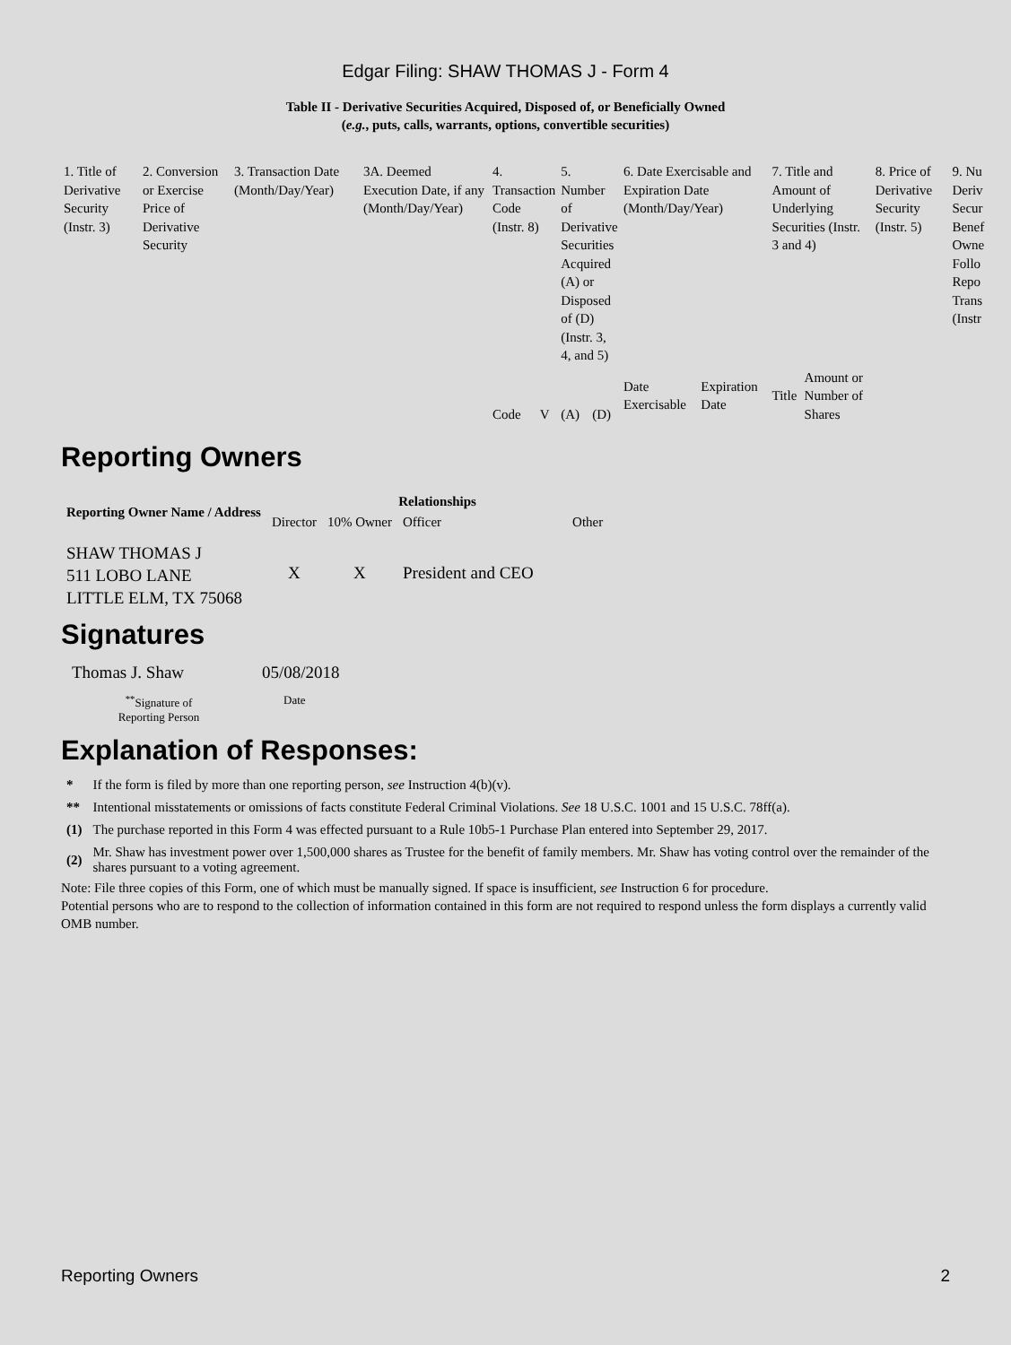Edgar Filing: SHAW THOMAS J - Form 4
Table II - Derivative Securities Acquired, Disposed of, or Beneficially Owned
(e.g., puts, calls, warrants, options, convertible securities)
| 1. Title of Derivative Security (Instr. 3) | 2. Conversion or Exercise Price of Derivative Security | 3. Transaction Date (Month/Day/Year) | 3A. Deemed Execution Date, if any (Month/Day/Year) | 4. Transaction Code (Instr. 8) | | 5. Number of Derivative Securities Acquired (A) or Disposed of (D) (Instr. 3, 4, and 5) | | 6. Date Exercisable and Expiration Date (Month/Day/Year) | | 7. Title and Amount of Underlying Securities (Instr. 3 and 4) | | 8. Price of Derivative Security (Instr. 5) | 9. Nu Deriv Secur Benef Owne Follo Repo Trans (Instr |
| | | | | Code | V | (A) | (D) | Date Exercisable | Expiration Date | Title | Amount or Number of Shares | | |
Reporting Owners
| Reporting Owner Name / Address | Relationships | | | |
| --- | --- | --- | --- | --- |
| | Director | 10% Owner | Officer | Other |
| SHAW THOMAS J 511 LOBO LANE LITTLE ELM, TX 75068 | X | X | President and CEO | |
Signatures
| Thomas J. Shaw | 05/08/2018 |
| <sup>**</sup> Signature of Reporting Person | Date |
Explanation of Responses:
| * | If the form is filed by more than one reporting person, see Instruction 4(b)(v). |
| ** | Intentional misstatements or omissions of facts constitute Federal Criminal Violations. See 18 U.S.C. 1001 and 15 U.S.C. 78ff(a). |
| (1) | The purchase reported in this Form 4 was effected pursuant to a Rule 10b5-1 Purchase Plan entered into September 29, 2017. |
| (2) | Mr. Shaw has investment power over 1,500,000 shares as Trustee for the benefit of family members. Mr. Shaw has voting control over the remainder of the shares pursuant to a voting agreement. |
Note: File three copies of this Form, one of which must be manually signed. If space is insufficient, see Instruction 6 for procedure.
Potential persons who are to respond to the collection of information contained in this form are not required to respond unless the form displays a currently valid OMB number.
Reporting Owners 2